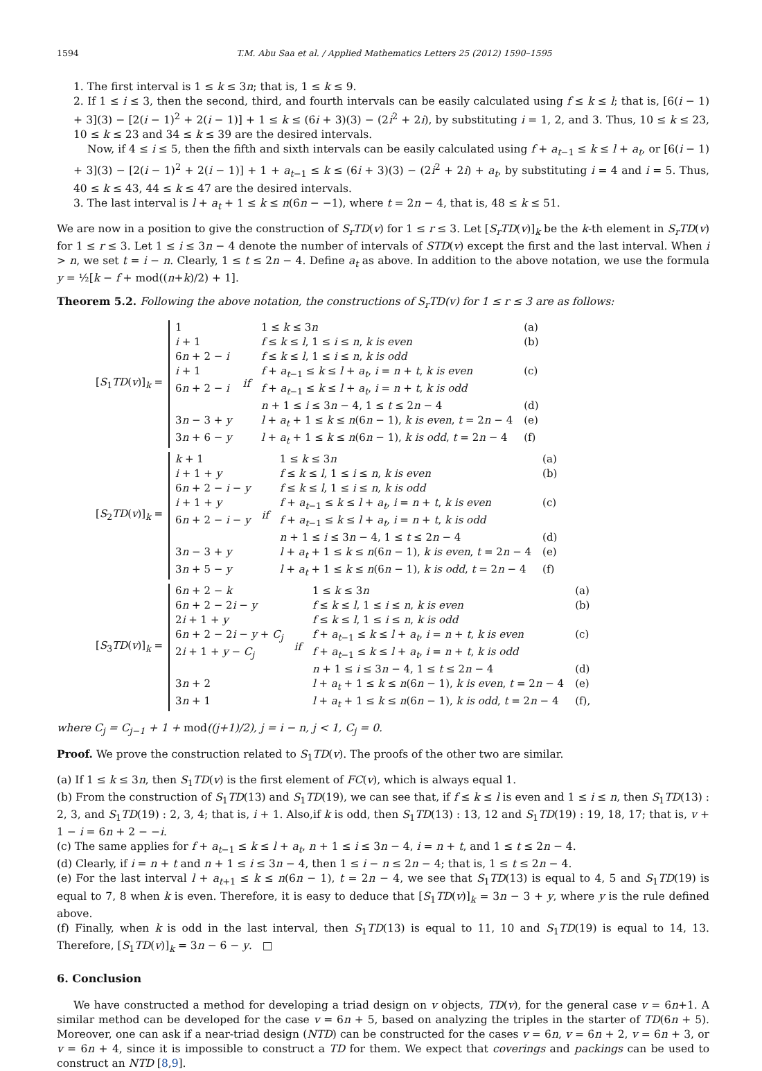1594 T.M. Abu Saa et al. / Applied Mathematics Letters 25 (2012) 1590–1595
1. The first interval is 1 ≤ k ≤ 3n; that is, 1 ≤ k ≤ 9.
2. If 1 ≤ i ≤ 3, then the second, third, and fourth intervals can be easily calculated using f ≤ k ≤ l; that is, [6(i − 1) + 3](3) − [2(i − 1)<sup>2</sup> + 2(i − 1)] + 1 ≤ k ≤ (6i + 3)(3) − (2i<sup>2</sup> + 2i), by substituting i = 1, 2, and 3. Thus, 10 ≤ k ≤ 23, 10 ≤ k ≤ 23 and 34 ≤ k ≤ 39 are the desired intervals.
Now, if 4 ≤ i ≤ 5, then the fifth and sixth intervals can be easily calculated using f + a<sub>t−1</sub> ≤ k ≤ l + a<sub>t</sub>, or [6(i − 1) + 3](3) − [2(i − 1)<sup>2</sup> + 2(i − 1)] + 1 + a<sub>t−1</sub> ≤ k ≤ (6i + 3)(3) − (2i<sup>2</sup> + 2i) + a<sub>t</sub>, by substituting i = 4 and i = 5. Thus, 40 ≤ k ≤ 43, 44 ≤ k ≤ 47 are the desired intervals.
3. The last interval is l + a<sub>t</sub> + 1 ≤ k ≤ n(6n − −1), where t = 2n − 4, that is, 48 ≤ k ≤ 51.
We are now in a position to give the construction of S<sub>r</sub>TD(v) for 1 ≤ r ≤ 3. Let [S<sub>r</sub>TD(v)]<sub>k</sub> be the k-th element in S<sub>r</sub>TD(v) for 1 ≤ r ≤ 3. Let 1 ≤ i ≤ 3n − 4 denote the number of intervals of STD(v) except the first and the last interval. When i > n, we set t = i − n. Clearly, 1 ≤ t ≤ 2n − 4. Define a<sub>t</sub> as above. In addition to the above notation, we use the formula y = ½[k − f + mod((n+k)/2) + 1].
Theorem 5.2. Following the above notation, the constructions of S<sub>r</sub>TD(v) for 1 ≤ r ≤ 3 are as follows:
| [ S<sub>1</sub> TD ( v )]<sub>k</sub> = | 1 | if | 1 ≤ k ≤ 3 n | (a) |
| | i + 1 | | f ≤ k ≤ l , 1 ≤ i ≤ n , k is even | (b) |
| | 6 n + 2 − i | | f ≤ k ≤ l , 1 ≤ i ≤ n , k is odd | |
| | i + 1 | | f + a<sub>t−1</sub> ≤ k ≤ l + a<sub>t</sub> , i = n + t , k is even | (c) |
| | 6 n + 2 − i | | f + a<sub>t−1</sub> ≤ k ≤ l + a<sub>t</sub> , i = n + t , k is odd | |
| | | | n + 1 ≤ i ≤ 3 n − 4, 1 ≤ t ≤ 2 n − 4 | (d) |
| | 3 n − 3 + y | | l + a<sub>t</sub> + 1 ≤ k ≤ n (6 n − 1), k is even , t = 2 n − 4 | (e) |
| | 3 n + 6 − y | | l + a<sub>t</sub> + 1 ≤ k ≤ n (6 n − 1), k is odd , t = 2 n − 4 | (f) |
| [ S<sub>2</sub> TD ( v )]<sub>k</sub> = | k + 1 | if | 1 ≤ k ≤ 3 n | (a) |
| | i + 1 + y | | f ≤ k ≤ l , 1 ≤ i ≤ n , k is even | (b) |
| | 6 n + 2 − i − y | | f ≤ k ≤ l , 1 ≤ i ≤ n , k is odd | |
| | i + 1 + y | | f + a<sub>t−1</sub> ≤ k ≤ l + a<sub>t</sub> , i = n + t , k is even | (c) |
| | 6 n + 2 − i − y | | f + a<sub>t−1</sub> ≤ k ≤ l + a<sub>t</sub> , i = n + t , k is odd | |
| | | | n + 1 ≤ i ≤ 3 n − 4, 1 ≤ t ≤ 2 n − 4 | (d) |
| | 3 n − 3 + y | | l + a<sub>t</sub> + 1 ≤ k ≤ n (6 n − 1), k is even , t = 2 n − 4 | (e) |
| | 3 n + 5 − y | | l + a<sub>t</sub> + 1 ≤ k ≤ n (6 n − 1), k is odd , t = 2 n − 4 | (f) |
| [ S<sub>3</sub> TD ( v )]<sub>k</sub> = | 6 n + 2 − k | if | 1 ≤ k ≤ 3 n | (a) |
| | 6 n + 2 − 2 i − y | | f ≤ k ≤ l , 1 ≤ i ≤ n , k is even | (b) |
| | 2 i + 1 + y | | f ≤ k ≤ l , 1 ≤ i ≤ n , k is odd | |
| | 6 n + 2 − 2 i − y + C<sub>j</sub> | | f + a<sub>t−1</sub> ≤ k ≤ l + a<sub>t</sub> , i = n + t , k is even | (c) |
| | 2 i + 1 + y − C<sub>j</sub> | | f + a<sub>t−1</sub> ≤ k ≤ l + a<sub>t</sub> , i = n + t , k is odd | |
| | | | n + 1 ≤ i ≤ 3 n − 4, 1 ≤ t ≤ 2 n − 4 | (d) |
| | 3 n + 2 | | l + a<sub>t</sub> + 1 ≤ k ≤ n (6 n − 1), k is even , t = 2 n − 4 | (e) |
| | 3 n + 1 | | l + a<sub>t</sub> + 1 ≤ k ≤ n (6 n − 1), k is odd , t = 2 n − 4 | (f), |
where C<sub>j</sub> = C<sub>j−1</sub> + 1 + mod((j+1)/2), j = i − n, j < 1, C<sub>j</sub> = 0.
Proof. We prove the construction related to S<sub>1</sub>TD(v). The proofs of the other two are similar.
(a) If 1 ≤ k ≤ 3n, then S<sub>1</sub>TD(v) is the first element of FC(v), which is always equal 1.
(b) From the construction of S<sub>1</sub>TD(13) and S<sub>1</sub>TD(19), we can see that, if f ≤ k ≤ l is even and 1 ≤ i ≤ n, then S<sub>1</sub>TD(13) : 2, 3, and S<sub>1</sub>TD(19) : 2, 3, 4; that is, i + 1. Also,if k is odd, then S<sub>1</sub>TD(13) : 13, 12 and S<sub>1</sub>TD(19) : 19, 18, 17; that is, v + 1 − i = 6n + 2 − −i.
(c) The same applies for f + a<sub>t−1</sub> ≤ k ≤ l + a<sub>t</sub>, n + 1 ≤ i ≤ 3n − 4, i = n + t, and 1 ≤ t ≤ 2n − 4.
(d) Clearly, if i = n + t and n + 1 ≤ i ≤ 3n − 4, then 1 ≤ i − n ≤ 2n − 4; that is, 1 ≤ t ≤ 2n − 4.
(e) For the last interval l + a<sub>t+1</sub> ≤ k ≤ n(6n − 1), t = 2n − 4, we see that S<sub>1</sub>TD(13) is equal to 4, 5 and S<sub>1</sub>TD(19) is equal to 7, 8 when k is even. Therefore, it is easy to deduce that [S<sub>1</sub>TD(v)]<sub>k</sub> = 3n − 3 + y, where y is the rule defined above.
(f) Finally, when k is odd in the last interval, then S<sub>1</sub>TD(13) is equal to 11, 10 and S<sub>1</sub>TD(19) is equal to 14, 13. Therefore, [S<sub>1</sub>TD(v)]<sub>k</sub> = 3n − 6 − y. □
6. Conclusion
We have constructed a method for developing a triad design on v objects, TD(v), for the general case v = 6n+1. A similar method can be developed for the case v = 6n + 5, based on analyzing the triples in the starter of TD(6n + 5). Moreover, one can ask if a near-triad design (NTD) can be constructed for the cases v = 6n, v = 6n + 2, v = 6n + 3, or v = 6n + 4, since it is impossible to construct a TD for them. We expect that coverings and packings can be used to construct an NTD [8,9].